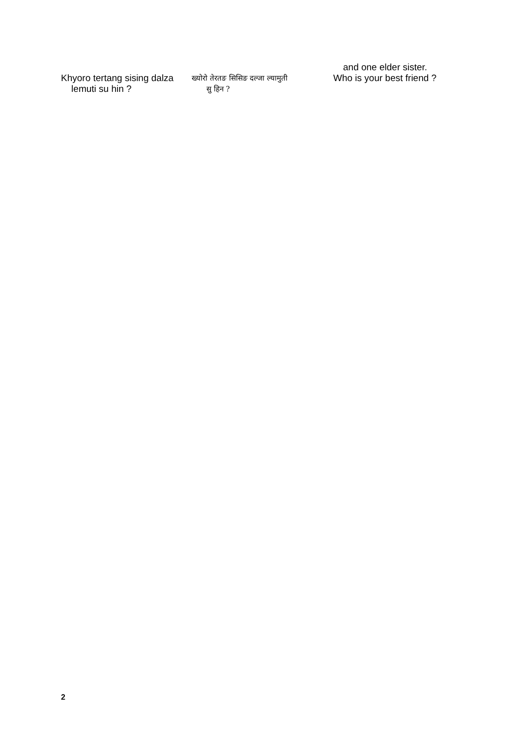| | | and one elder sister. |
| Khyoro tertang sising dalza lemuti su hin ? | ख्योरो तेरतङ सिसिङ दल्जा ल्यामुती सु हिन ? | Who is your best friend ? |
2